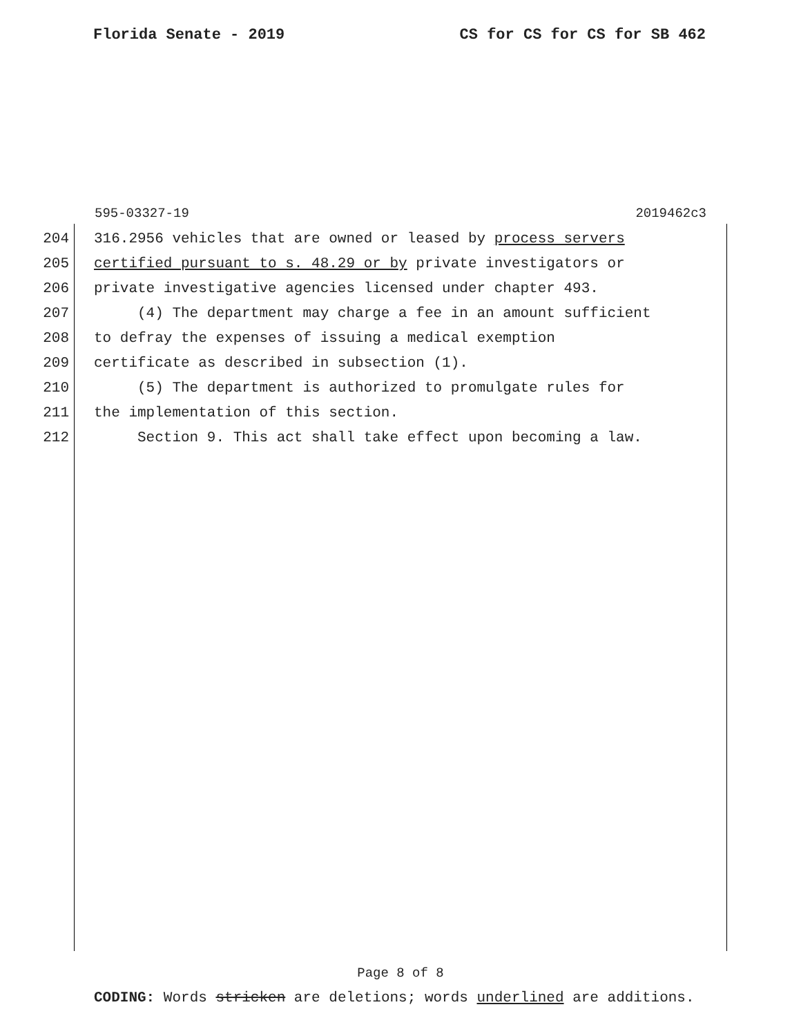Florida Senate - 2019 CS for CS for CS for SB 462
595-03327-19 2019462c3
204 316.2956 vehicles that are owned or leased by process servers
205 certified pursuant to s. 48.29 or by private investigators or
206 private investigative agencies licensed under chapter 493.
207 (4) The department may charge a fee in an amount sufficient
208 to defray the expenses of issuing a medical exemption
209 certificate as described in subsection (1).
210 (5) The department is authorized to promulgate rules for
211 the implementation of this section.
212 Section 9. This act shall take effect upon becoming a law.
Page 8 of 8
CODING: Words stricken are deletions; words underlined are additions.